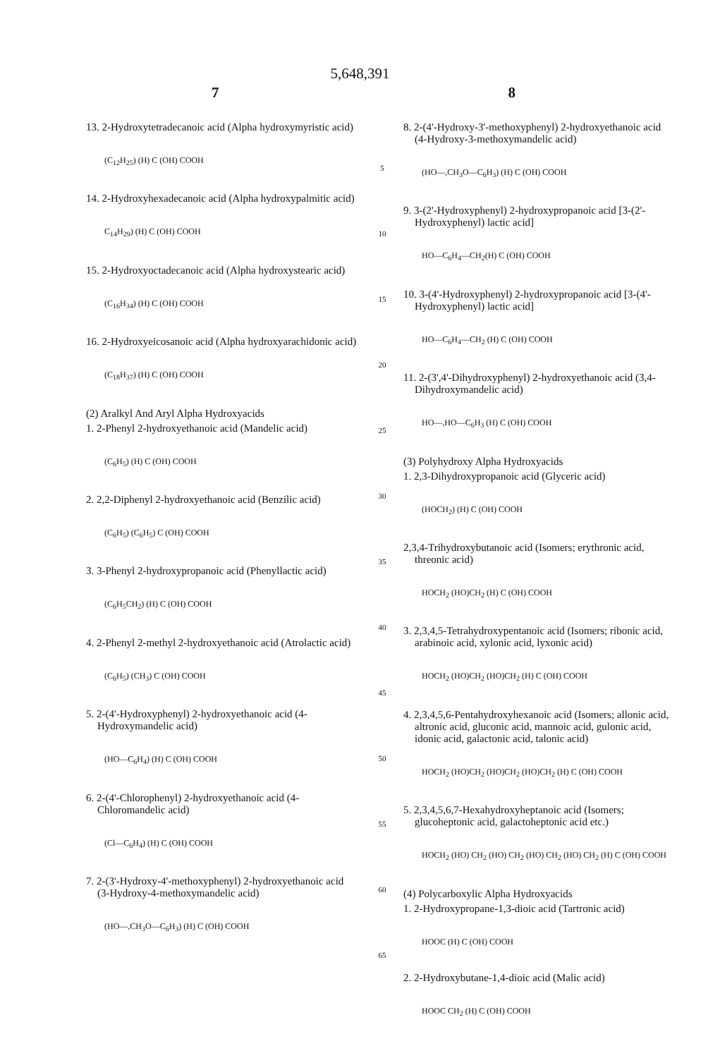5,648,391
7 8
13. 2-Hydroxytetradecanoic acid (Alpha hydroxymyristic acid)
(C<sub>12</sub>H<sub>25</sub>) (H) C (OH) COOH
14. 2-Hydroxyhexadecanoic acid (Alpha hydroxypalmitic acid)
C<sub>14</sub>H<sub>29</sub>) (H) C (OH) COOH
15. 2-Hydroxyoctadecanoic acid (Alpha hydroxystearic acid)
(C<sub>16</sub>H<sub>34</sub>) (H) C (OH) COOH
16. 2-Hydroxyeicosanoic acid (Alpha hydroxyarachidonic acid)
(C<sub>18</sub>H<sub>37</sub>) (H) C (OH) COOH
(2) Aralkyl And Aryl Alpha Hydroxyacids
1. 2-Phenyl 2-hydroxyethanoic acid (Mandelic acid)
(C<sub>6</sub>H<sub>5</sub>) (H) C (OH) COOH
2. 2,2-Diphenyl 2-hydroxyethanoic acid (Benzilic acid)
(C<sub>6</sub>H<sub>5</sub>) (C<sub>6</sub>H<sub>5</sub>) C (OH) COOH
3. 3-Phenyl 2-hydroxypropanoic acid (Phenyllactic acid)
(C<sub>6</sub>H<sub>5</sub>CH<sub>2</sub>) (H) C (OH) COOH
4. 2-Phenyl 2-methyl 2-hydroxyethanoic acid (Atrolactic acid)
(C<sub>6</sub>H<sub>5</sub>) (CH<sub>3</sub>) C (OH) COOH
5. 2-(4'-Hydroxyphenyl) 2-hydroxyethanoic acid (4-Hydroxymandelic acid)
(HO—C<sub>6</sub>H<sub>4</sub>) (H) C (OH) COOH
6. 2-(4'-Chlorophenyl) 2-hydroxyethanoic acid (4-Chloromandelic acid)
(Cl—C<sub>6</sub>H<sub>4</sub>) (H) C (OH) COOH
7. 2-(3'-Hydroxy-4'-methoxyphenyl) 2-hydroxyethanoic acid
(3-Hydroxy-4-methoxymandelic acid)
(HO—,CH<sub>3</sub>O—C<sub>6</sub>H<sub>3</sub>) (H) C (OH) COOH
5
10
15
20
25
30
35
40
45
50
55
60
65
8. 2-(4'-Hydroxy-3'-methoxyphenyl) 2-hydroxyethanoic acid
(4-Hydroxy-3-methoxymandelic acid)
(HO—,CH<sub>3</sub>O—C<sub>6</sub>H<sub>3</sub>) (H) C (OH) COOH
9. 3-(2'-Hydroxyphenyl) 2-hydroxypropanoic acid [3-(2'-Hydroxyphenyl) lactic acid]
HO—C<sub>6</sub>H<sub>4</sub>—CH<sub>2</sub>(H) C (OH) COOH
10. 3-(4'-Hydroxyphenyl) 2-hydroxypropanoic acid [3-(4'-Hydroxyphenyl) lactic acid]
HO—C<sub>6</sub>H<sub>4</sub>—CH<sub>2</sub> (H) C (OH) COOH
11. 2-(3',4'-Dihydroxyphenyl) 2-hydroxyethanoic acid (3,4-Dihydroxymandelic acid)
HO—,HO—C<sub>6</sub>H<sub>3</sub> (H) C (OH) COOH
(3) Polyhydroxy Alpha Hydroxyacids
1. 2,3-Dihydroxypropanoic acid (Glyceric acid)
(HOCH<sub>2</sub>) (H) C (OH) COOH
2,3,4-Trihydroxybutanoic acid (Isomers; erythronic acid, threonic acid)
HOCH<sub>2</sub> (HO)CH<sub>2</sub> (H) C (OH) COOH
3. 2,3,4,5-Tetrahydroxypentanoic acid (Isomers; ribonic acid, arabinoic acid, xylonic acid, lyxonic acid)
HOCH<sub>2</sub> (HO)CH<sub>2</sub> (HO)CH<sub>2</sub> (H) C (OH) COOH
4. 2,3,4,5,6-Pentahydroxyhexanoic acid (Isomers; allonic acid, altronic acid, gluconic acid, mannoic acid, gulonic acid, idonic acid, galactonic acid, talonic acid)
HOCH<sub>2</sub> (HO)CH<sub>2</sub> (HO)CH<sub>2</sub> (HO)CH<sub>2</sub> (H) C (OH) COOH
5. 2,3,4,5,6,7-Hexahydroxyheptanoic acid (Isomers; glucoheptonic acid, galactoheptonic acid etc.)
HOCH<sub>2</sub> (HO) CH<sub>2</sub> (HO) CH<sub>2</sub> (HO) CH<sub>2</sub> (HO) CH<sub>2</sub> (H) C (OH) COOH
(4) Polycarboxylic Alpha Hydroxyacids
1. 2-Hydroxypropane-1,3-dioic acid (Tartronic acid)
HOOC (H) C (OH) COOH
2. 2-Hydroxybutane-1,4-dioic acid (Malic acid)
HOOC CH<sub>2</sub> (H) C (OH) COOH